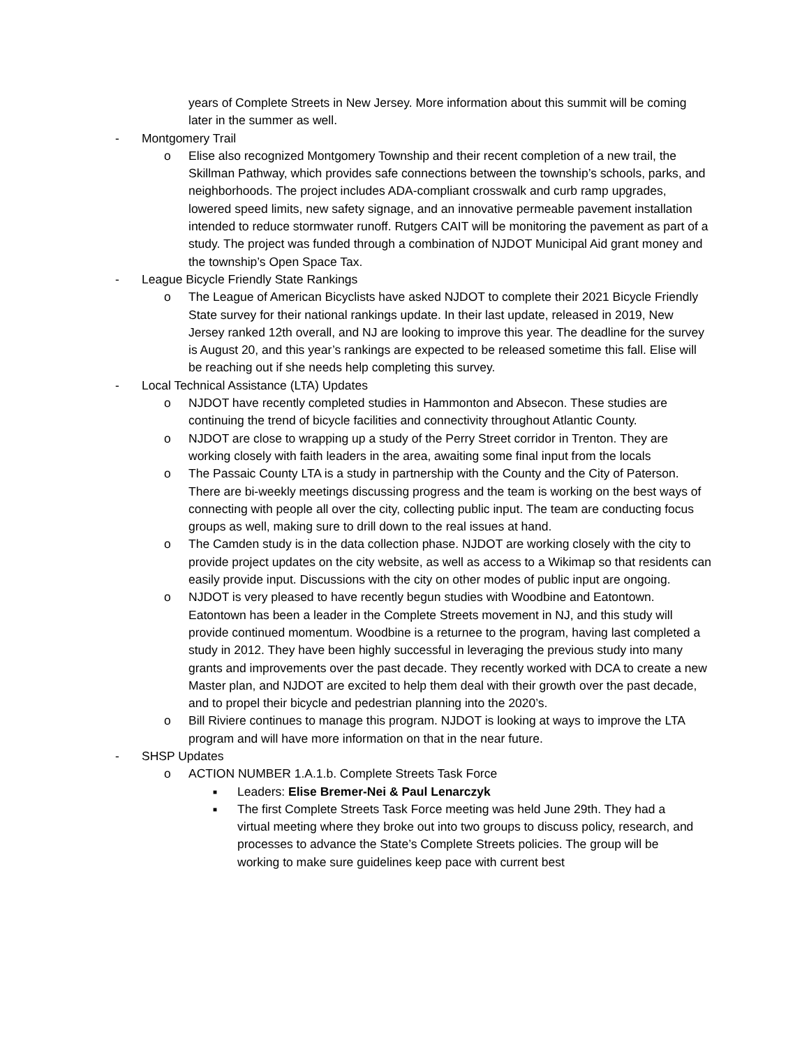years of Complete Streets in New Jersey. More information about this summit will be coming later in the summer as well.
- Montgomery Trail
o Elise also recognized Montgomery Township and their recent completion of a new trail, the Skillman Pathway, which provides safe connections between the township’s schools, parks, and neighborhoods. The project includes ADA-compliant crosswalk and curb ramp upgrades, lowered speed limits, new safety signage, and an innovative permeable pavement installation intended to reduce stormwater runoff. Rutgers CAIT will be monitoring the pavement as part of a study. The project was funded through a combination of NJDOT Municipal Aid grant money and the township’s Open Space Tax.
- League Bicycle Friendly State Rankings
o The League of American Bicyclists have asked NJDOT to complete their 2021 Bicycle Friendly State survey for their national rankings update. In their last update, released in 2019, New Jersey ranked 12th overall, and NJ are looking to improve this year. The deadline for the survey is August 20, and this year’s rankings are expected to be released sometime this fall. Elise will be reaching out if she needs help completing this survey.
- Local Technical Assistance (LTA) Updates
o NJDOT have recently completed studies in Hammonton and Absecon. These studies are continuing the trend of bicycle facilities and connectivity throughout Atlantic County.
o NJDOT are close to wrapping up a study of the Perry Street corridor in Trenton. They are working closely with faith leaders in the area, awaiting some final input from the locals
o The Passaic County LTA is a study in partnership with the County and the City of Paterson. There are bi-weekly meetings discussing progress and the team is working on the best ways of connecting with people all over the city, collecting public input. The team are conducting focus groups as well, making sure to drill down to the real issues at hand.
o The Camden study is in the data collection phase. NJDOT are working closely with the city to provide project updates on the city website, as well as access to a Wikimap so that residents can easily provide input. Discussions with the city on other modes of public input are ongoing.
o NJDOT is very pleased to have recently begun studies with Woodbine and Eatontown. Eatontown has been a leader in the Complete Streets movement in NJ, and this study will provide continued momentum. Woodbine is a returnee to the program, having last completed a study in 2012. They have been highly successful in leveraging the previous study into many grants and improvements over the past decade. They recently worked with DCA to create a new Master plan, and NJDOT are excited to help them deal with their growth over the past decade, and to propel their bicycle and pedestrian planning into the 2020’s.
o Bill Riviere continues to manage this program. NJDOT is looking at ways to improve the LTA program and will have more information on that in the near future.
- SHSP Updates
o ACTION NUMBER 1.A.1.b. Complete Streets Task Force
■ Leaders: Elise Bremer-Nei & Paul Lenarczyk
■ The first Complete Streets Task Force meeting was held June 29th. They had a virtual meeting where they broke out into two groups to discuss policy, research, and processes to advance the State’s Complete Streets policies. The group will be working to make sure guidelines keep pace with current best